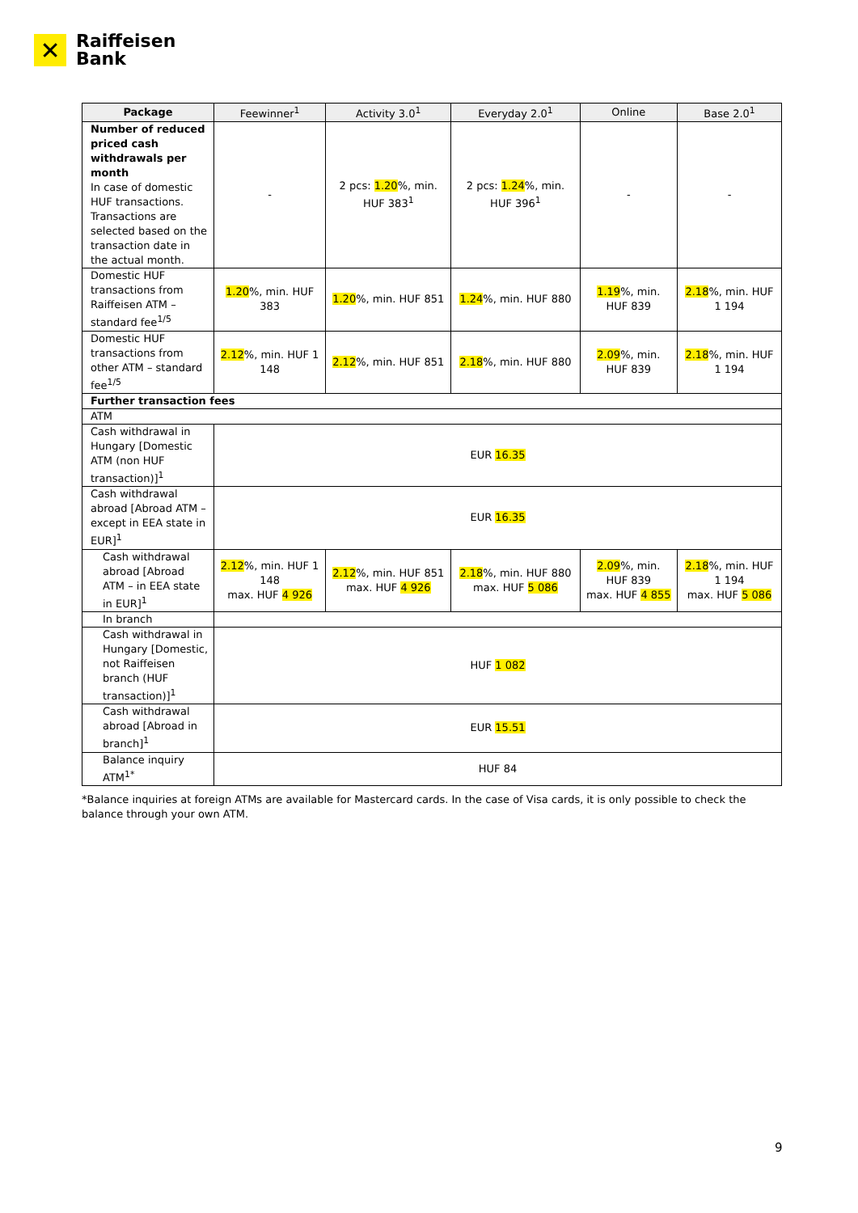✕
Raiffeisen
Bank
| Package | Feewinner<sup>1</sup> | Activity 3.0<sup>1</sup> | Everyday 2.0<sup>1</sup> | Online | Base 2.0<sup>1</sup> |
| --- | --- | --- | --- | --- | --- |
| Number of reduced priced cash withdrawals per month In case of domestic HUF transactions. Transactions are selected based on the transaction date in the actual month. | - | 2 pcs: 1.20 %, min. HUF 383<sup>1</sup> | 2 pcs: 1.24 %, min. HUF 396<sup>1</sup> | - | - |
| Domestic HUF transactions from Raiffeisen ATM – standard fee<sup>1/5</sup> | 1.20 %, min. HUF 383 | 1.20 %, min. HUF 851 | 1.24 %, min. HUF 880 | 1.19 %, min. HUF 839 | 2.18 %, min. HUF 1 194 |
| Domestic HUF transactions from other ATM – standard fee<sup>1/5</sup> | 2.12 %, min. HUF 1 148 | 2.12 %, min. HUF 851 | 2.18 %, min. HUF 880 | 2.09 %, min. HUF 839 | 2.18 %, min. HUF 1 194 |
| Further transaction fees | | | | | |
| ATM | | | | | |
| Cash withdrawal in Hungary [Domestic ATM (non HUF transaction)]<sup>1</sup> | EUR 16.35 | | | | |
| Cash withdrawal abroad [Abroad ATM – except in EEA state in EUR]<sup>1</sup> | EUR 16.35 | | | | |
| Cash withdrawal abroad [Abroad ATM – in EEA state in EUR]<sup>1</sup> | 2.12 %, min. HUF 1 148 max. HUF 4 926 | 2.12 %, min. HUF 851 max. HUF 4 926 | 2.18 %, min. HUF 880 max. HUF 5 086 | 2.09 %, min. HUF 839 max. HUF 4 855 | 2.18 %, min. HUF 1 194 max. HUF 5 086 |
| In branch | | | | | |
| Cash withdrawal in Hungary [Domestic, not Raiffeisen branch (HUF transaction)]<sup>1</sup> | HUF 1 082 | | | | |
| Cash withdrawal abroad [Abroad in branch]<sup>1</sup> | EUR 15.51 | | | | |
| Balance inquiry ATM<sup>1*</sup> | HUF 84 | | | | |
*Balance inquiries at foreign ATMs are available for Mastercard cards. In the case of Visa cards, it is only possible to check the balance through your own ATM.
9